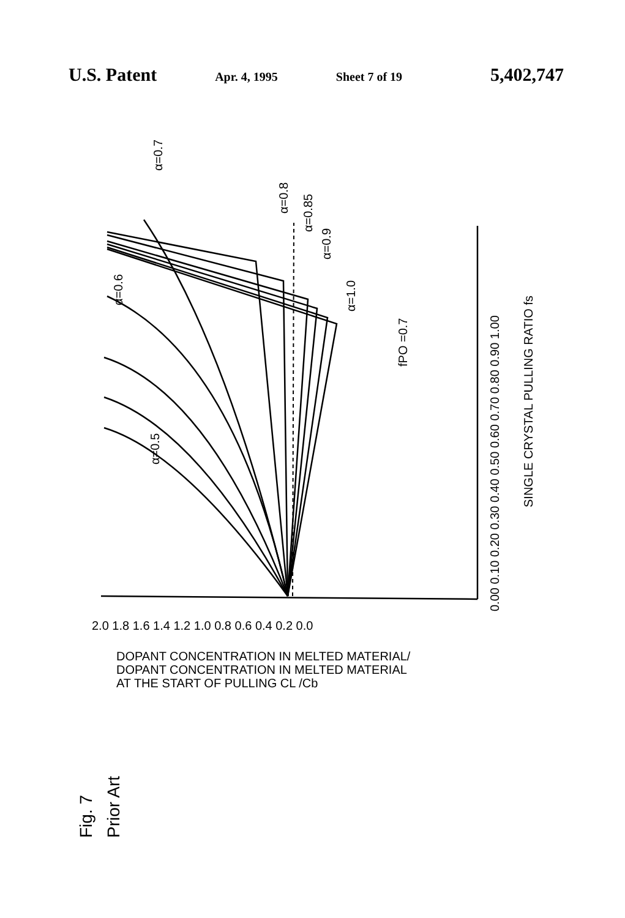U.S. Patent
Apr. 4, 1995 Sheet 7 of 19
5,402,747
2.0 1.8 1.6 1.4 1.2 1.0 0.8 0.6 0.4 0.2 0.0
0.00 0.10 0.20 0.30 0.40 0.50 0.60 0.70 0.80 0.90 1.00
SINGLE CRYSTAL PULLING RATIO fs
fPO =0.7
α=0.5
α=0.6
α=0.7
α=0.8
α=0.85
α=0.9
α=1.0
DOPANT CONCENTRATION IN MELTED MATERIAL/
DOPANT CONCENTRATION IN MELTED MATERIAL
AT THE START OF PULLING CL /Cb
Fig. 7
Prior Art